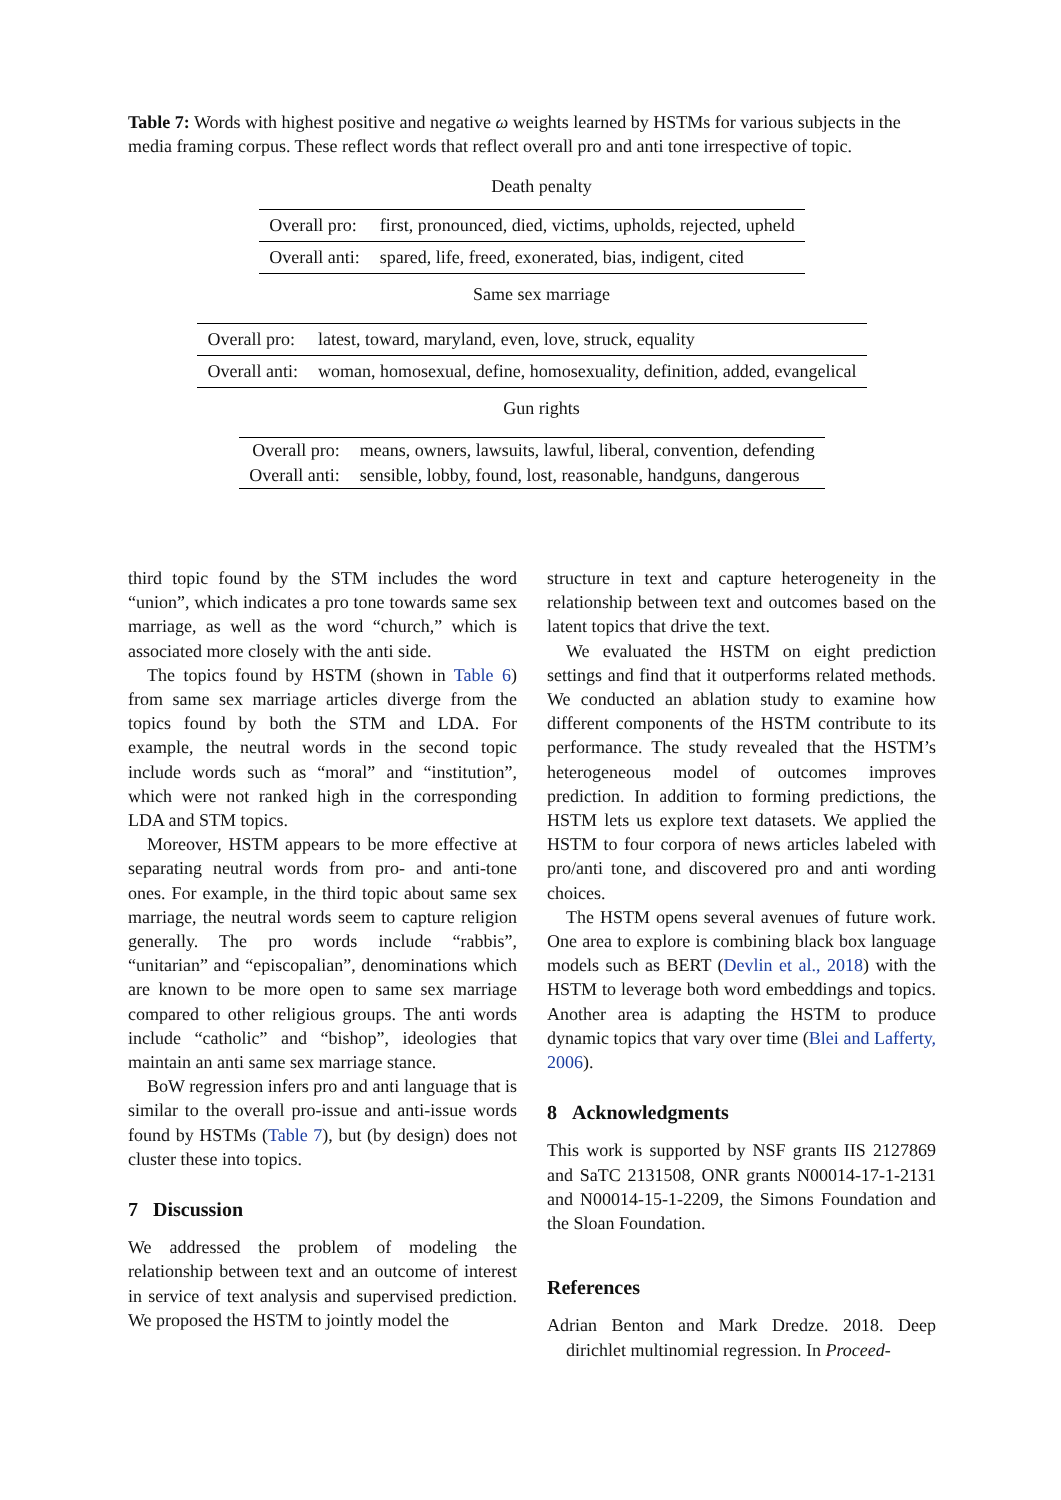Table 7: Words with highest positive and negative ω weights learned by HSTMs for various subjects in the media framing corpus. These reflect words that reflect overall pro and anti tone irrespective of topic.
Death penalty
| Overall pro: | first, pronounced, died, victims, upholds, rejected, upheld |
| Overall anti: | spared, life, freed, exonerated, bias, indigent, cited |
Same sex marriage
| Overall pro: | latest, toward, maryland, even, love, struck, equality |
| Overall anti: | woman, homosexual, define, homosexuality, definition, added, evangelical |
Gun rights
| Overall pro: | means, owners, lawsuits, lawful, liberal, convention, defending |
| Overall anti: | sensible, lobby, found, lost, reasonable, handguns, dangerous |
third topic found by the STM includes the word “union”, which indicates a pro tone towards same sex marriage, as well as the word “church,” which is associated more closely with the anti side.
The topics found by HSTM (shown in Table 6) from same sex marriage articles diverge from the topics found by both the STM and LDA. For example, the neutral words in the second topic include words such as “moral” and “institution”, which were not ranked high in the corresponding LDA and STM topics.
Moreover, HSTM appears to be more effective at separating neutral words from pro- and anti-tone ones. For example, in the third topic about same sex marriage, the neutral words seem to capture religion generally. The pro words include “rabbis”, “unitarian” and “episcopalian”, denominations which are known to be more open to same sex marriage compared to other religious groups. The anti words include “catholic” and “bishop”, ideologies that maintain an anti same sex marriage stance.
BoW regression infers pro and anti language that is similar to the overall pro-issue and anti-issue words found by HSTMs (Table 7), but (by design) does not cluster these into topics.
7 Discussion
We addressed the problem of modeling the relationship between text and an outcome of interest in service of text analysis and supervised prediction. We proposed the HSTM to jointly model the
structure in text and capture heterogeneity in the relationship between text and outcomes based on the latent topics that drive the text.
We evaluated the HSTM on eight prediction settings and find that it outperforms related methods. We conducted an ablation study to examine how different components of the HSTM contribute to its performance. The study revealed that the HSTM’s heterogeneous model of outcomes improves prediction. In addition to forming predictions, the HSTM lets us explore text datasets. We applied the HSTM to four corpora of news articles labeled with pro/anti tone, and discovered pro and anti wording choices.
The HSTM opens several avenues of future work. One area to explore is combining black box language models such as BERT (Devlin et al., 2018) with the HSTM to leverage both word embeddings and topics. Another area is adapting the HSTM to produce dynamic topics that vary over time (Blei and Lafferty, 2006).
8 Acknowledgments
This work is supported by NSF grants IIS 2127869 and SaTC 2131508, ONR grants N00014-17-1-2131 and N00014-15-1-2209, the Simons Foundation and the Sloan Foundation.
References
Adrian Benton and Mark Dredze. 2018. Deep dirichlet multinomial regression. In Proceed-